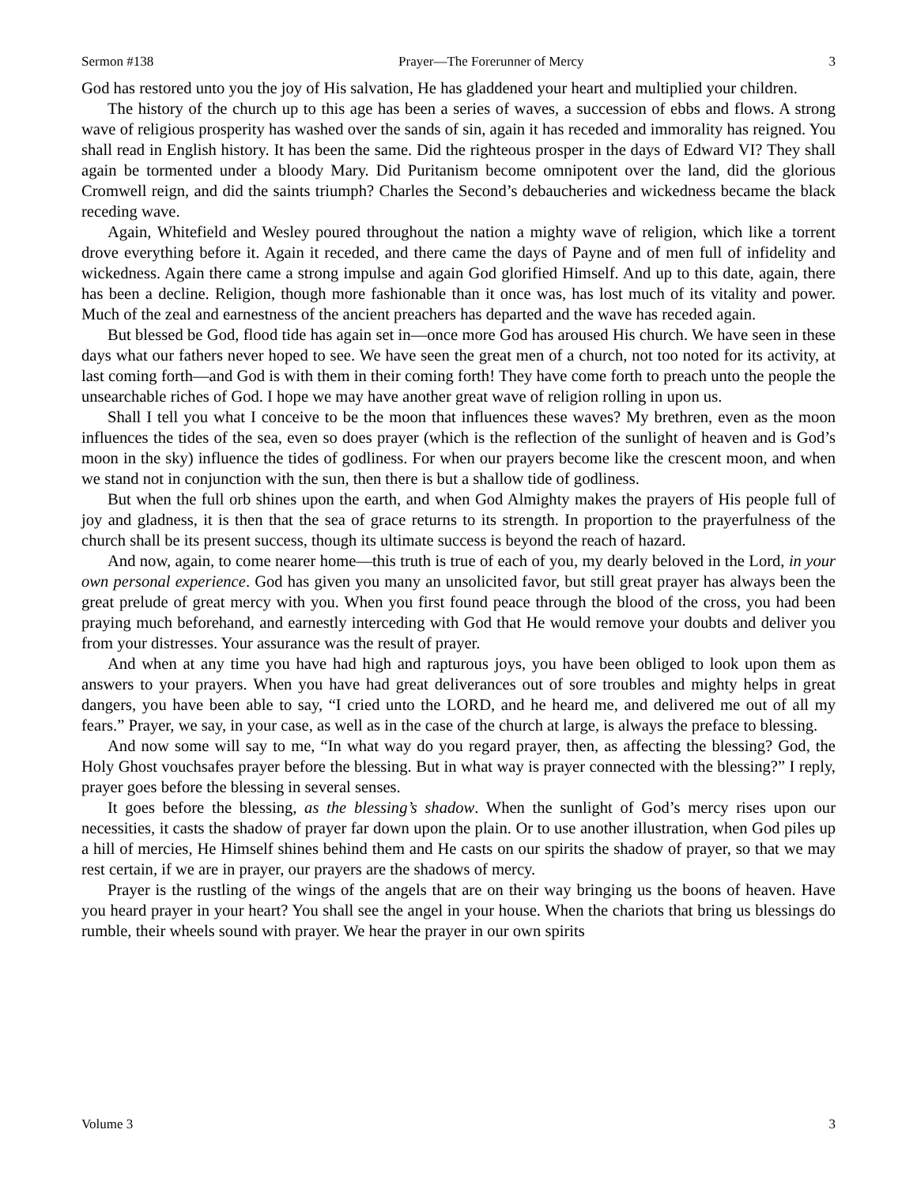Sermon #138 Prayer—The Forerunner of Mercy 3
God has restored unto you the joy of His salvation, He has gladdened your heart and multiplied your children.
The history of the church up to this age has been a series of waves, a succession of ebbs and flows. A strong wave of religious prosperity has washed over the sands of sin, again it has receded and immorality has reigned. You shall read in English history. It has been the same. Did the righteous prosper in the days of Edward VI? They shall again be tormented under a bloody Mary. Did Puritanism become omnipotent over the land, did the glorious Cromwell reign, and did the saints triumph? Charles the Second’s debaucheries and wickedness became the black receding wave.
Again, Whitefield and Wesley poured throughout the nation a mighty wave of religion, which like a torrent drove everything before it. Again it receded, and there came the days of Payne and of men full of infidelity and wickedness. Again there came a strong impulse and again God glorified Himself. And up to this date, again, there has been a decline. Religion, though more fashionable than it once was, has lost much of its vitality and power. Much of the zeal and earnestness of the ancient preachers has departed and the wave has receded again.
But blessed be God, flood tide has again set in—once more God has aroused His church. We have seen in these days what our fathers never hoped to see. We have seen the great men of a church, not too noted for its activity, at last coming forth—and God is with them in their coming forth! They have come forth to preach unto the people the unsearchable riches of God. I hope we may have another great wave of religion rolling in upon us.
Shall I tell you what I conceive to be the moon that influences these waves? My brethren, even as the moon influences the tides of the sea, even so does prayer (which is the reflection of the sunlight of heaven and is God’s moon in the sky) influence the tides of godliness. For when our prayers become like the crescent moon, and when we stand not in conjunction with the sun, then there is but a shallow tide of godliness.
But when the full orb shines upon the earth, and when God Almighty makes the prayers of His people full of joy and gladness, it is then that the sea of grace returns to its strength. In proportion to the prayerfulness of the church shall be its present success, though its ultimate success is beyond the reach of hazard.
And now, again, to come nearer home—this truth is true of each of you, my dearly beloved in the Lord, in your own personal experience. God has given you many an unsolicited favor, but still great prayer has always been the great prelude of great mercy with you. When you first found peace through the blood of the cross, you had been praying much beforehand, and earnestly interceding with God that He would remove your doubts and deliver you from your distresses. Your assurance was the result of prayer.
And when at any time you have had high and rapturous joys, you have been obliged to look upon them as answers to your prayers. When you have had great deliverances out of sore troubles and mighty helps in great dangers, you have been able to say, “I cried unto the LORD, and he heard me, and delivered me out of all my fears.” Prayer, we say, in your case, as well as in the case of the church at large, is always the preface to blessing.
And now some will say to me, “In what way do you regard prayer, then, as affecting the blessing? God, the Holy Ghost vouchsafes prayer before the blessing. But in what way is prayer connected with the blessing?” I reply, prayer goes before the blessing in several senses.
It goes before the blessing, as the blessing’s shadow. When the sunlight of God’s mercy rises upon our necessities, it casts the shadow of prayer far down upon the plain. Or to use another illustration, when God piles up a hill of mercies, He Himself shines behind them and He casts on our spirits the shadow of prayer, so that we may rest certain, if we are in prayer, our prayers are the shadows of mercy.
Prayer is the rustling of the wings of the angels that are on their way bringing us the boons of heaven. Have you heard prayer in your heart? You shall see the angel in your house. When the chariots that bring us blessings do rumble, their wheels sound with prayer. We hear the prayer in our own spirits
Volume 3 3